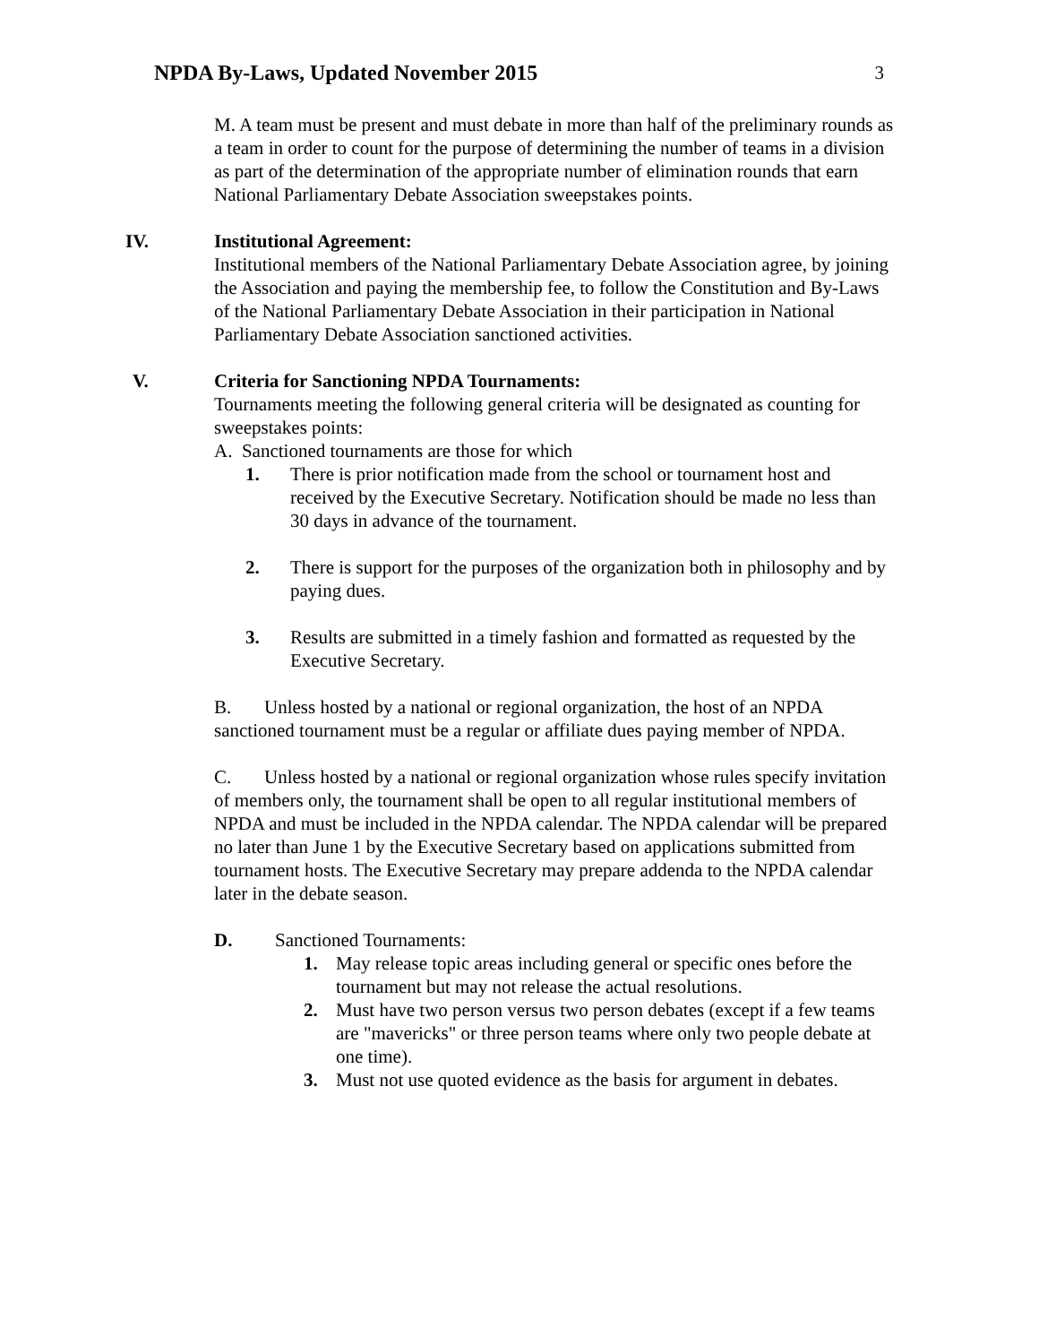NPDA By-Laws, Updated November 2015
3
M. A team must be present and must debate in more than half of the preliminary rounds as a team in order to count for the purpose of determining the number of teams in a division as part of the determination of the appropriate number of elimination rounds that earn National Parliamentary Debate Association sweepstakes points.
IV. Institutional Agreement:
Institutional members of the National Parliamentary Debate Association agree, by joining the Association and paying the membership fee, to follow the Constitution and By-Laws of the National Parliamentary Debate Association in their participation in National Parliamentary Debate Association sanctioned activities.
V. Criteria for Sanctioning NPDA Tournaments:
Tournaments meeting the following general criteria will be designated as counting for sweepstakes points:
A. Sanctioned tournaments are those for which
1. There is prior notification made from the school or tournament host and received by the Executive Secretary. Notification should be made no less than 30 days in advance of the tournament.
2. There is support for the purposes of the organization both in philosophy and by paying dues.
3. Results are submitted in a timely fashion and formatted as requested by the Executive Secretary.
B. Unless hosted by a national or regional organization, the host of an NPDA sanctioned tournament must be a regular or affiliate dues paying member of NPDA.
C. Unless hosted by a national or regional organization whose rules specify invitation of members only, the tournament shall be open to all regular institutional members of NPDA and must be included in the NPDA calendar. The NPDA calendar will be prepared no later than June 1 by the Executive Secretary based on applications submitted from tournament hosts. The Executive Secretary may prepare addenda to the NPDA calendar later in the debate season.
D. Sanctioned Tournaments:
1. May release topic areas including general or specific ones before the tournament but may not release the actual resolutions.
2. Must have two person versus two person debates (except if a few teams are "mavericks" or three person teams where only two people debate at one time).
3. Must not use quoted evidence as the basis for argument in debates.